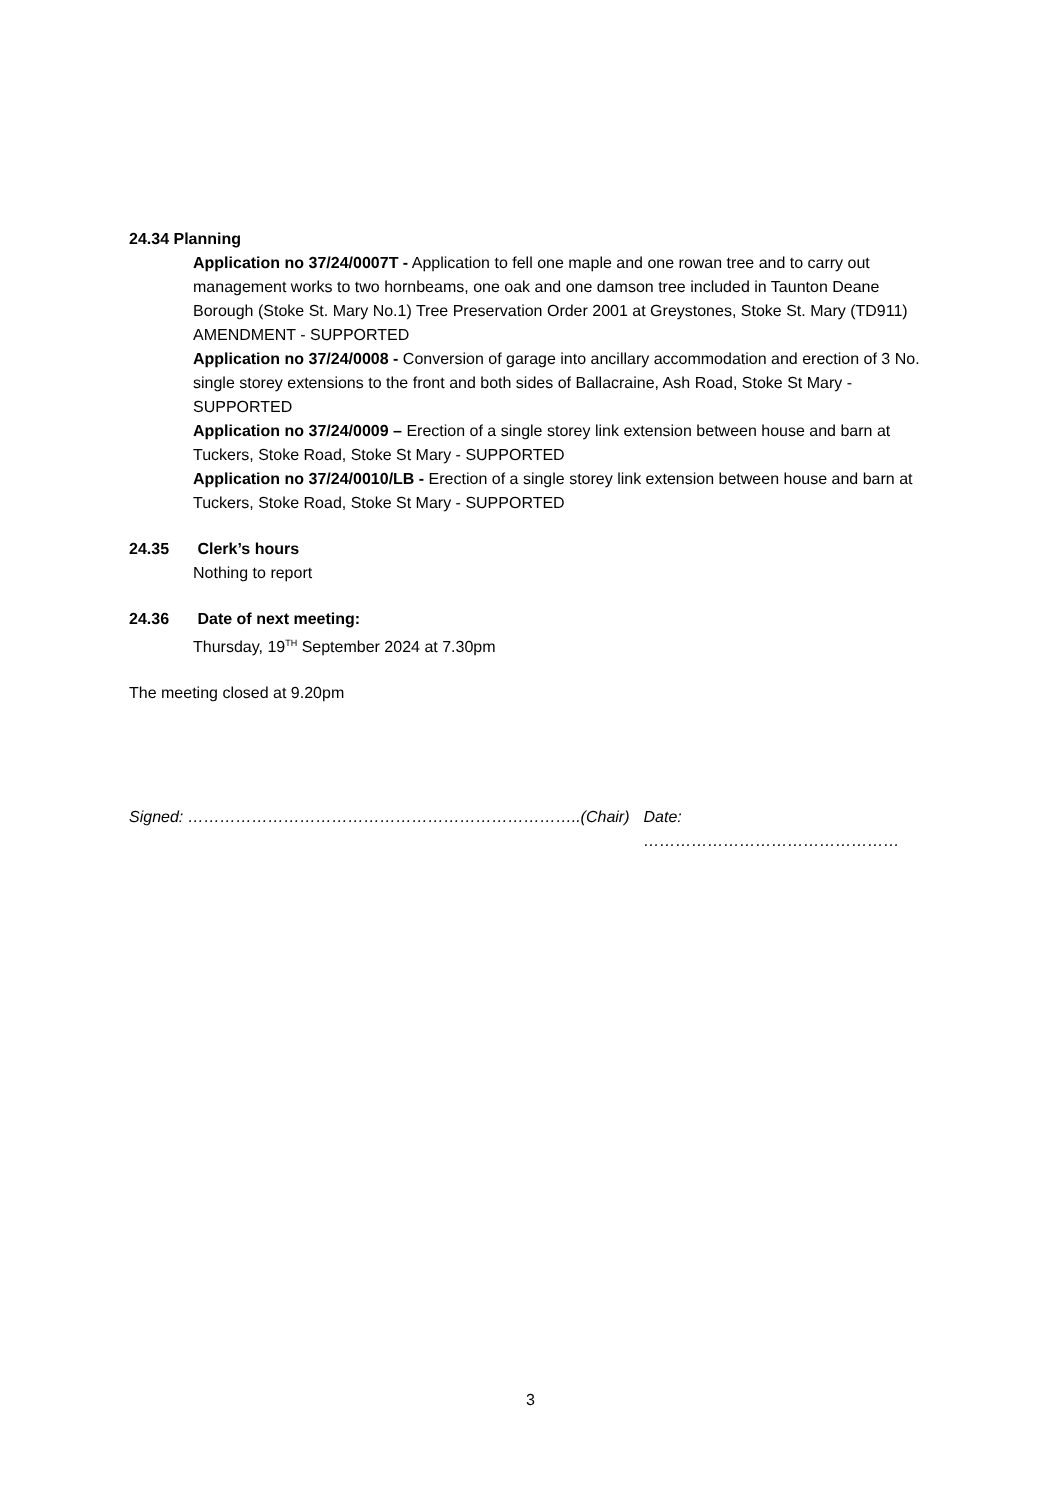24.34 Planning
Application no 37/24/0007T - Application to fell one maple and one rowan tree and to carry out management works to two hornbeams, one oak and one damson tree included in Taunton Deane Borough (Stoke St. Mary No.1) Tree Preservation Order 2001 at Greystones, Stoke St. Mary (TD911) AMENDMENT - SUPPORTED
Application no 37/24/0008 - Conversion of garage into ancillary accommodation and erection of 3 No. single storey extensions to the front and both sides of Ballacraine, Ash Road, Stoke St Mary - SUPPORTED
Application no 37/24/0009 – Erection of a single storey link extension between house and barn at Tuckers, Stoke Road, Stoke St Mary - SUPPORTED
Application no 37/24/0010/LB - Erection of a single storey link extension between house and barn at Tuckers, Stoke Road, Stoke St Mary - SUPPORTED
24.35 Clerk’s hours
Nothing to report
24.36 Date of next meeting:
Thursday, 19<sup>TH</sup> September 2024 at 7.30pm
The meeting closed at 9.20pm
Signed: ………………………………………………………………..(Chair) Date: …………………………………………
3